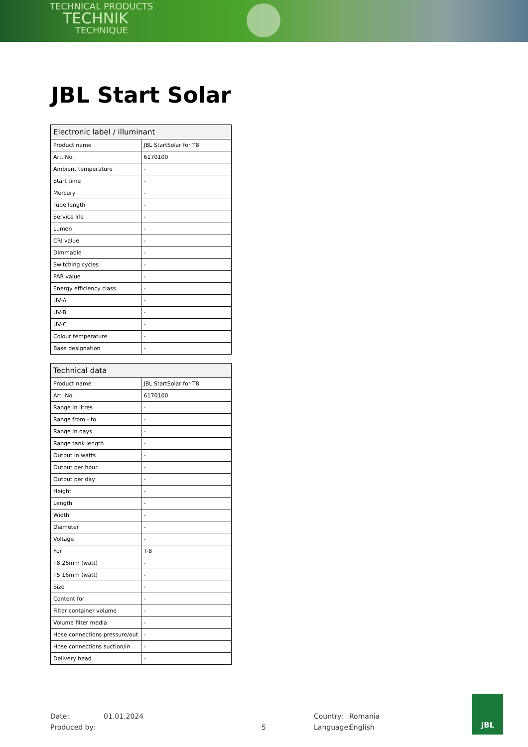TECHNICAL PRODUCTS
TECHNIK
TECHNIQUE
JBL Start Solar
| Electronic label / illuminant | |
| --- | --- |
| Product name | JBL StartSolar for T8 |
| Art. No. | 6170100 |
| Ambient temperature | - |
| Start time | - |
| Mercury | - |
| Tube length | - |
| Service life | - |
| Lumen | - |
| CRI value | - |
| Dimmable | - |
| Switching cycles | - |
| PAR value | - |
| Energy efficiency class | - |
| UV-A | - |
| UV-B | - |
| UV-C | - |
| Colour temperature | - |
| Base designation | - |
| Technical data | |
| --- | --- |
| Product name | JBL StartSolar for T8 |
| Art. No. | 6170100 |
| Range in litres | - |
| Range from - to | - |
| Range in days | - |
| Range tank length | - |
| Output in watts | - |
| Output per hour | - |
| Output per day | - |
| Height | - |
| Length | - |
| Width | - |
| Diameter | - |
| Voltage | - |
| For | T-8 |
| T8 26mm (watt) | - |
| T5 16mm (watt) | - |
| Size | - |
| Content for | - |
| Filter container volume | - |
| Volume filter media | - |
| Hose connections pressure/out | - |
| Hose connections suction/in | - |
| Delivery head | - |
Date: 01.01.2024 Country: Romania
Produced by: 5 Language: English
JBL